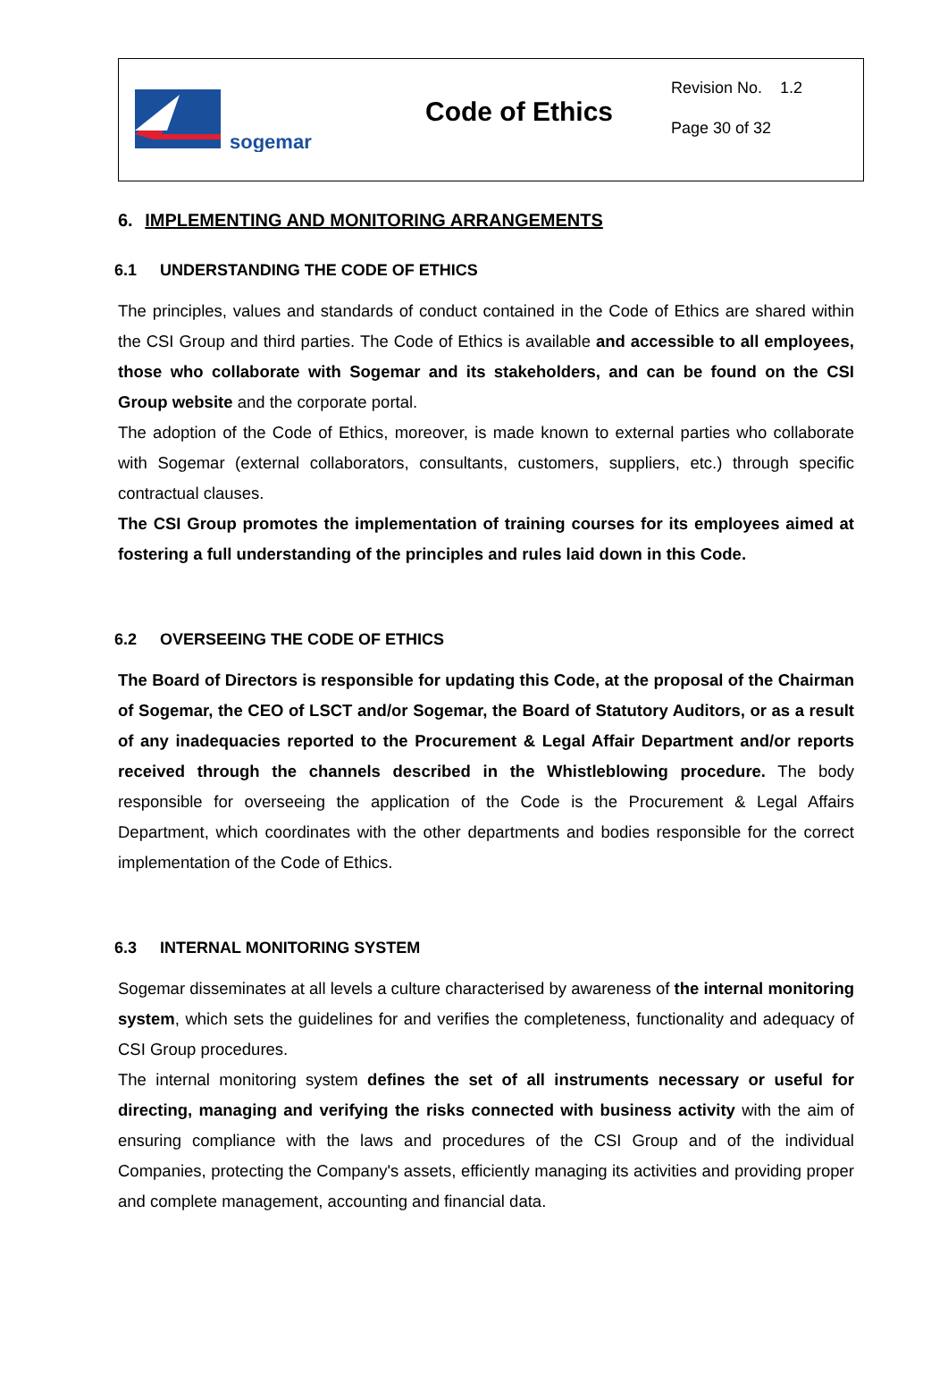sogemar
Code of Ethics
Revision No. 1.2
Page 30 of 32
6. IMPLEMENTING AND MONITORING ARRANGEMENTS
6.1 UNDERSTANDING THE CODE OF ETHICS
The principles, values and standards of conduct contained in the Code of Ethics are shared within the CSI Group and third parties. The Code of Ethics is available and accessible to all employees, those who collaborate with Sogemar and its stakeholders, and can be found on the CSI Group website and the corporate portal.
The adoption of the Code of Ethics, moreover, is made known to external parties who collaborate with Sogemar (external collaborators, consultants, customers, suppliers, etc.) through specific contractual clauses.
The CSI Group promotes the implementation of training courses for its employees aimed at fostering a full understanding of the principles and rules laid down in this Code.
6.2 OVERSEEING THE CODE OF ETHICS
The Board of Directors is responsible for updating this Code, at the proposal of the Chairman of Sogemar, the CEO of LSCT and/or Sogemar, the Board of Statutory Auditors, or as a result of any inadequacies reported to the Procurement & Legal Affair Department and/or reports received through the channels described in the Whistleblowing procedure. The body responsible for overseeing the application of the Code is the Procurement & Legal Affairs Department, which coordinates with the other departments and bodies responsible for the correct implementation of the Code of Ethics.
6.3 INTERNAL MONITORING SYSTEM
Sogemar disseminates at all levels a culture characterised by awareness of the internal monitoring system, which sets the guidelines for and verifies the completeness, functionality and adequacy of CSI Group procedures.
The internal monitoring system defines the set of all instruments necessary or useful for directing, managing and verifying the risks connected with business activity with the aim of ensuring compliance with the laws and procedures of the CSI Group and of the individual Companies, protecting the Company's assets, efficiently managing its activities and providing proper and complete management, accounting and financial data.